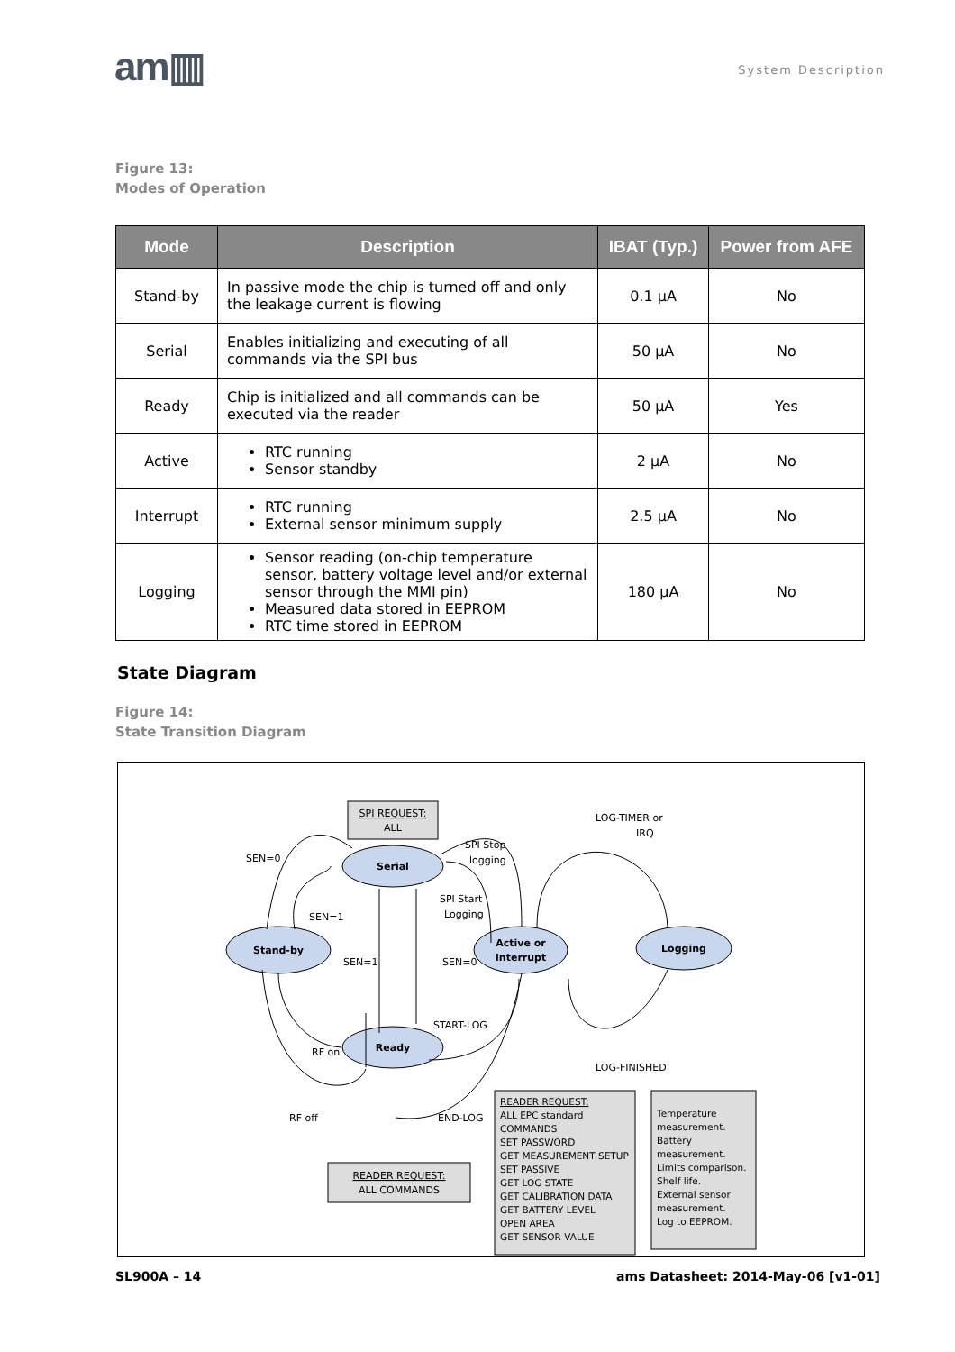am▥
System Description
Figure 13:
Modes of Operation
| Mode | Description | IBAT (Typ.) | Power from AFE |
| --- | --- | --- | --- |
| Stand-by | In passive mode the chip is turned off and only the leakage current is flowing | 0.1 µA | No |
| Serial | Enables initializing and executing of all commands via the SPI bus | 50 µA | No |
| Ready | Chip is initialized and all commands can be executed via the reader | 50 µA | Yes |
| Active | RTC running Sensor standby | 2 µA | No |
| Interrupt | RTC running External sensor minimum supply | 2.5 µA | No |
| Logging | Sensor reading (on-chip temperature sensor, battery voltage level and/or external sensor through the MMI pin) Measured data stored in EEPROM RTC time stored in EEPROM | 180 µA | No |
State Diagram
Figure 14:
State Transition Diagram
SPI REQUEST:
ALL
Serial
Stand-by
Active or
Interrupt
Logging
Ready
SEN=0
SEN=1
SEN=1
SEN=0
SPI Stop
logging
SPI Start
Logging
LOG-TIMER or
IRQ
START-LOG
RF on
RF off
END-LOG
LOG-FINISHED
READER REQUEST:
ALL COMMANDS
READER REQUEST: ALL EPC standard COMMANDS SET PASSWORD GET MEASUREMENT SETUP SET PASSIVE GET LOG STATE GET CALIBRATION DATA GET BATTERY LEVEL OPEN AREA GET SENSOR VALUE
Temperature measurement. Battery measurement. Limits comparison. Shelf life. External sensor measurement. Log to EEPROM.
SL900A – 14 ams Datasheet: 2014-May-06 [v1-01]